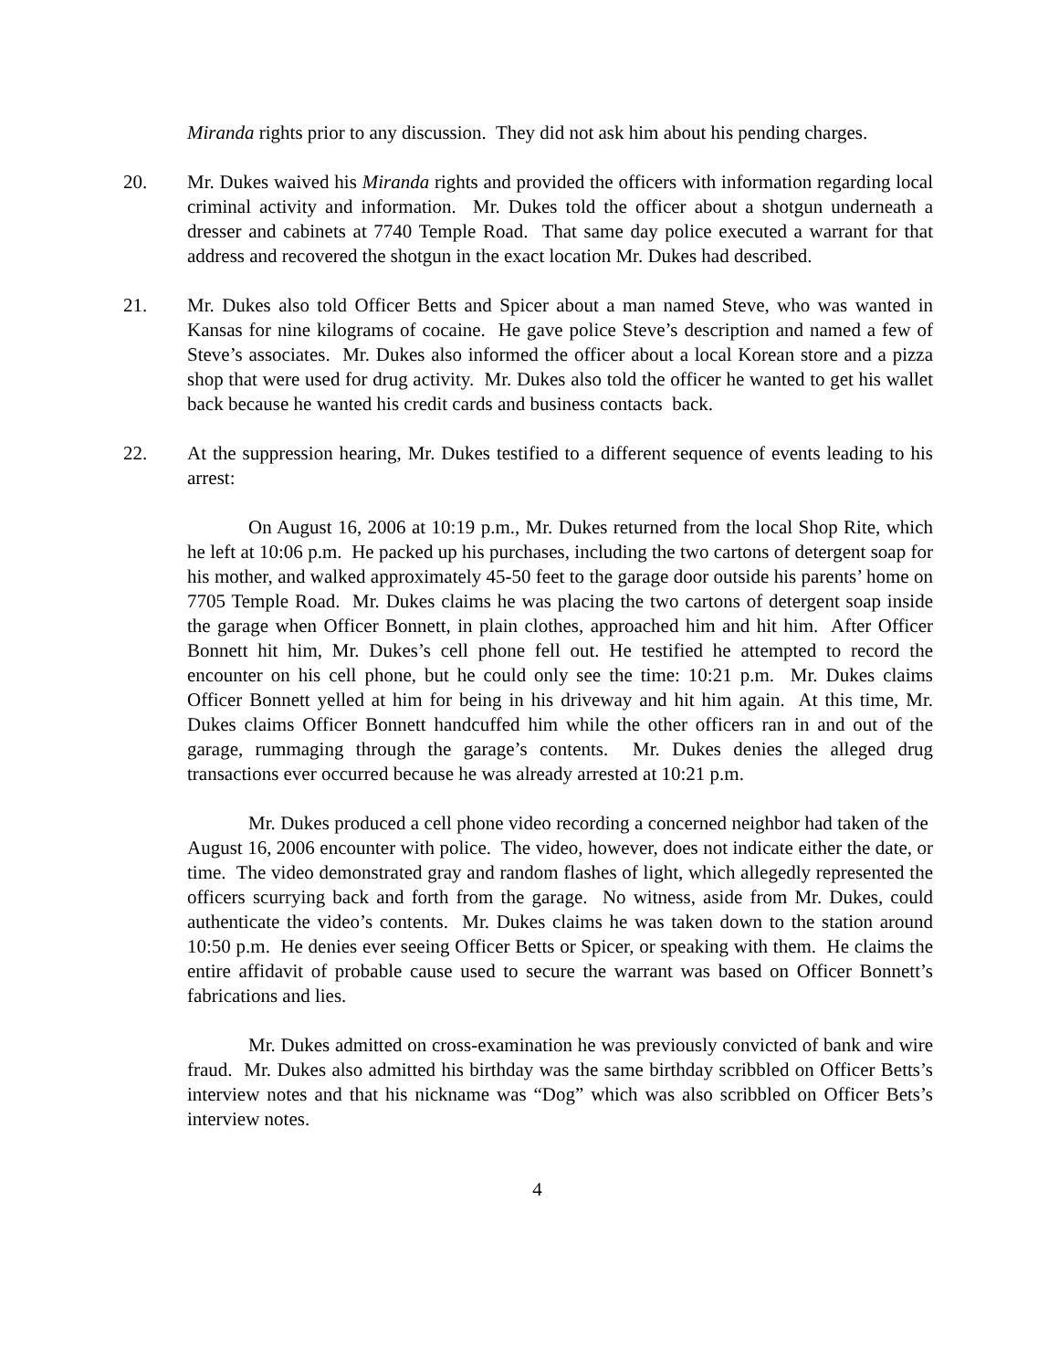Miranda rights prior to any discussion. They did not ask him about his pending charges.
20. Mr. Dukes waived his Miranda rights and provided the officers with information regarding local criminal activity and information. Mr. Dukes told the officer about a shotgun underneath a dresser and cabinets at 7740 Temple Road. That same day police executed a warrant for that address and recovered the shotgun in the exact location Mr. Dukes had described.
21. Mr. Dukes also told Officer Betts and Spicer about a man named Steve, who was wanted in Kansas for nine kilograms of cocaine. He gave police Steve’s description and named a few of Steve’s associates. Mr. Dukes also informed the officer about a local Korean store and a pizza shop that were used for drug activity. Mr. Dukes also told the officer he wanted to get his wallet back because he wanted his credit cards and business contacts back.
22. At the suppression hearing, Mr. Dukes testified to a different sequence of events leading to his arrest:
On August 16, 2006 at 10:19 p.m., Mr. Dukes returned from the local Shop Rite, which he left at 10:06 p.m. He packed up his purchases, including the two cartons of detergent soap for his mother, and walked approximately 45-50 feet to the garage door outside his parents’ home on 7705 Temple Road. Mr. Dukes claims he was placing the two cartons of detergent soap inside the garage when Officer Bonnett, in plain clothes, approached him and hit him. After Officer Bonnett hit him, Mr. Dukes’s cell phone fell out. He testified he attempted to record the encounter on his cell phone, but he could only see the time: 10:21 p.m. Mr. Dukes claims Officer Bonnett yelled at him for being in his driveway and hit him again. At this time, Mr. Dukes claims Officer Bonnett handcuffed him while the other officers ran in and out of the garage, rummaging through the garage’s contents. Mr. Dukes denies the alleged drug transactions ever occurred because he was already arrested at 10:21 p.m.
Mr. Dukes produced a cell phone video recording a concerned neighbor had taken of the August 16, 2006 encounter with police. The video, however, does not indicate either the date, or time. The video demonstrated gray and random flashes of light, which allegedly represented the officers scurrying back and forth from the garage. No witness, aside from Mr. Dukes, could authenticate the video’s contents. Mr. Dukes claims he was taken down to the station around 10:50 p.m. He denies ever seeing Officer Betts or Spicer, or speaking with them. He claims the entire affidavit of probable cause used to secure the warrant was based on Officer Bonnett’s fabrications and lies.
Mr. Dukes admitted on cross-examination he was previously convicted of bank and wire fraud. Mr. Dukes also admitted his birthday was the same birthday scribbled on Officer Betts’s interview notes and that his nickname was “Dog” which was also scribbled on Officer Bets’s interview notes.
4